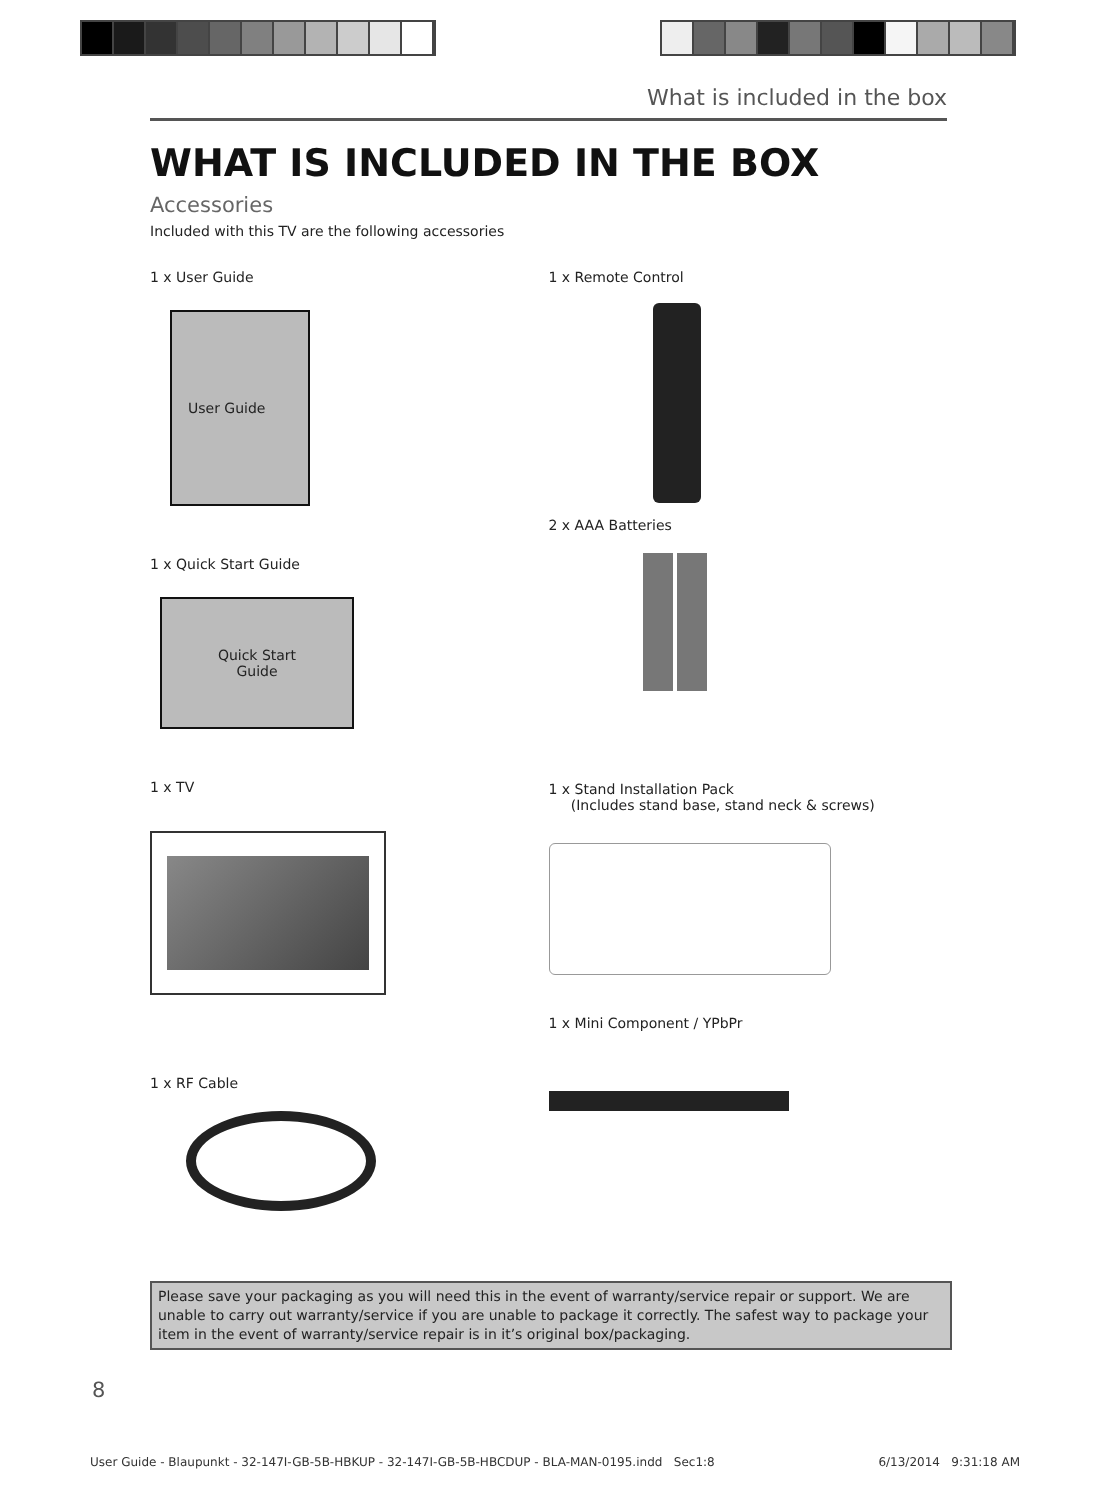What is included in the box
WHAT IS INCLUDED IN THE BOX
Accessories
Included with this TV are the following accessories
1 x User Guide
User Guide
1 x Quick Start Guide
Quick Start
Guide
1 x TV
1 x RF Cable
1 x Remote Control
2 x AAA Batteries
1 x Stand Installation Pack
(Includes stand base, stand neck & screws)
1 x Mini Component / YPbPr
Please save your packaging as you will need this in the event of warranty/service repair or support. We are unable to carry out warranty/service if you are unable to package it correctly. The safest way to package your item in the event of warranty/service repair is in it’s original box/packaging.
8
User Guide - Blaupunkt - 32-147I-GB-5B-HBKUP - 32-147I-GB-5B-HBCDUP - BLA-MAN-0195.indd Sec1:8 6/13/2014 9:31:18 AM